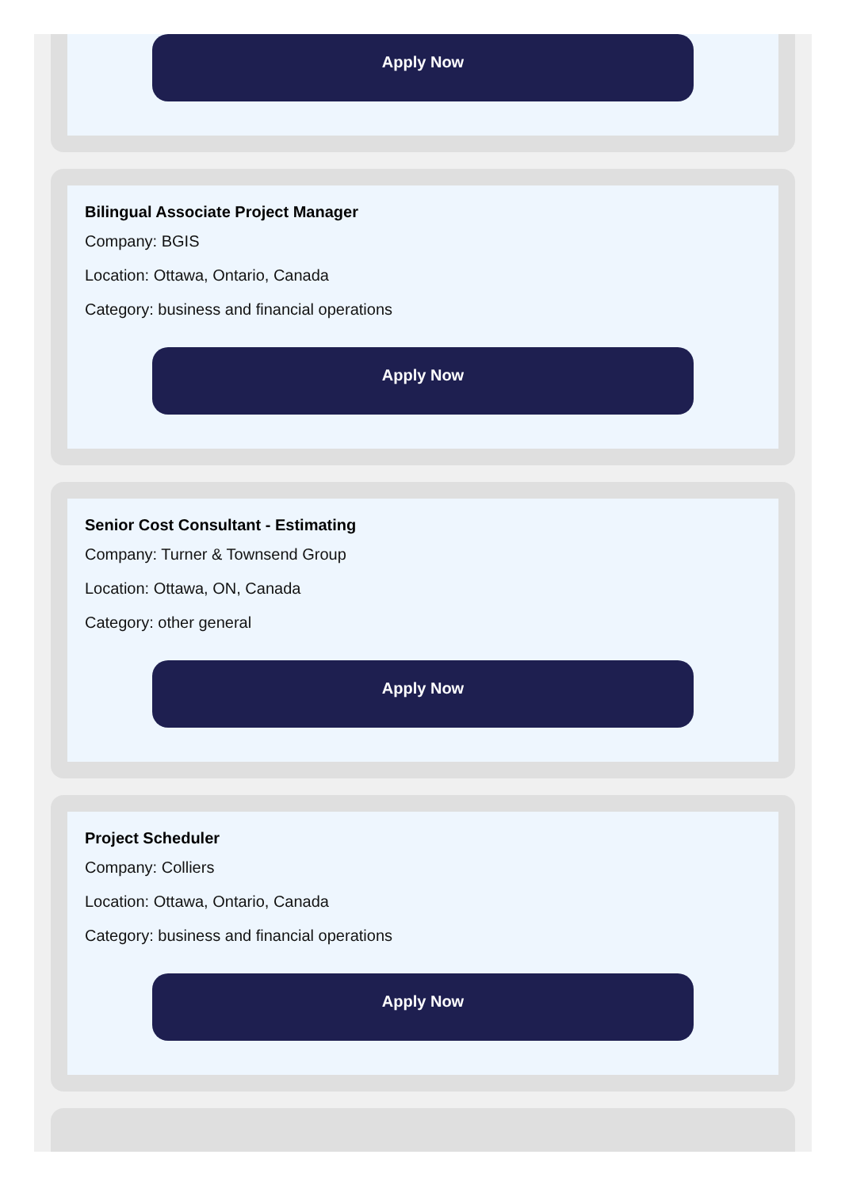Apply Now
Bilingual Associate Project Manager
Company: BGIS
Location: Ottawa, Ontario, Canada
Category: business and financial operations
Apply Now
Senior Cost Consultant - Estimating
Company: Turner & Townsend Group
Location: Ottawa, ON, Canada
Category: other general
Apply Now
Project Scheduler
Company: Colliers
Location: Ottawa, Ontario, Canada
Category: business and financial operations
Apply Now